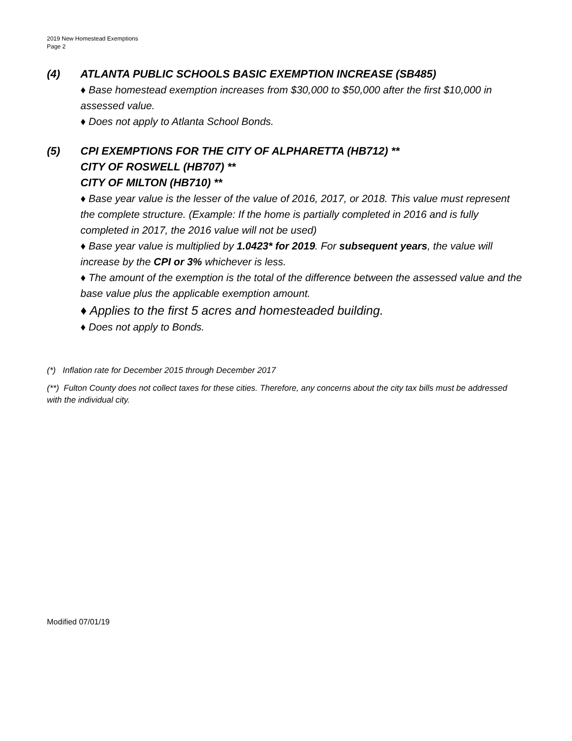2019 New Homestead Exemptions
Page 2
(4) ATLANTA PUBLIC SCHOOLS BASIC EXEMPTION INCREASE (SB485)
♦ Base homestead exemption increases from $30,000 to $50,000 after the first $10,000 in assessed value.
♦ Does not apply to Atlanta School Bonds.
(5) CPI EXEMPTIONS FOR THE CITY OF ALPHARETTA (HB712) **
CITY OF ROSWELL (HB707) **
CITY OF MILTON (HB710) **
♦ Base year value is the lesser of the value of 2016, 2017, or 2018. This value must represent the complete structure. (Example: If the home is partially completed in 2016 and is fully completed in 2017, the 2016 value will not be used)
♦ Base year value is multiplied by 1.0423* for 2019. For subsequent years, the value will increase by the CPI or 3% whichever is less.
♦ The amount of the exemption is the total of the difference between the assessed value and the base value plus the applicable exemption amount.
♦ Applies to the first 5 acres and homesteaded building.
♦ Does not apply to Bonds.
(*) Inflation rate for December 2015 through December 2017
(**) Fulton County does not collect taxes for these cities. Therefore, any concerns about the city tax bills must be addressed with the individual city.
Modified 07/01/19